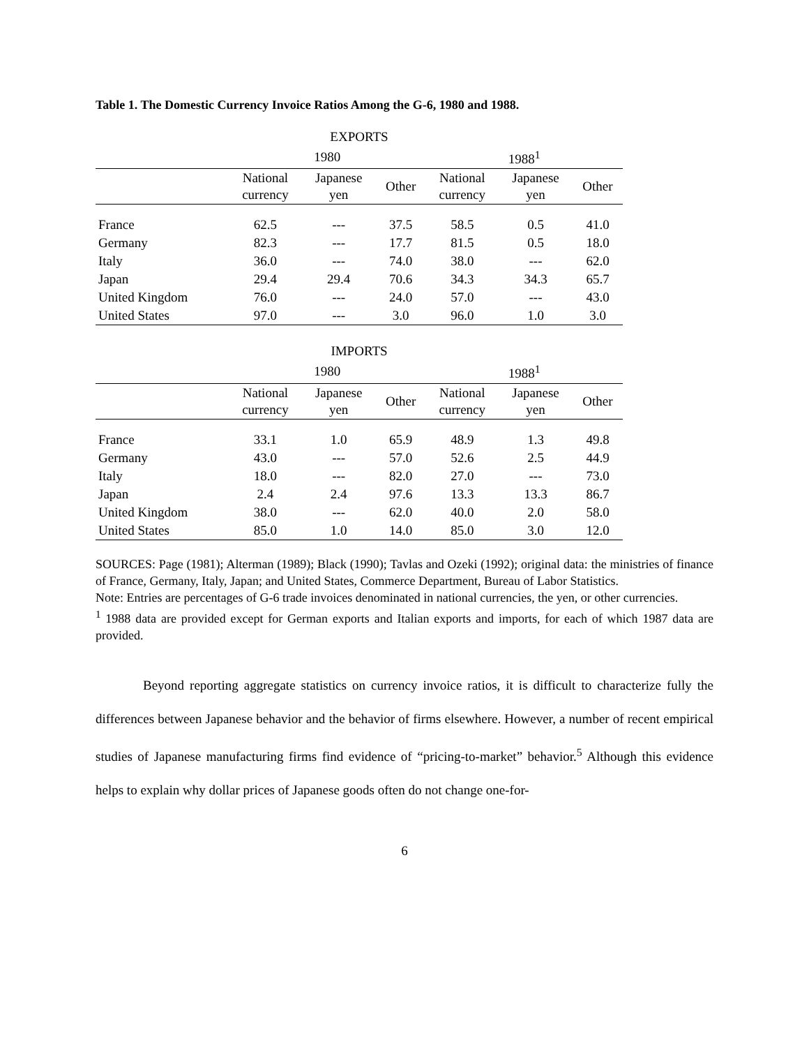Table 1. The Domestic Currency Invoice Ratios Among the G-6, 1980 and 1988.
| EXPORTS | | | | | | |
| --- | --- | --- | --- | --- | --- | --- |
| | 1980 | | | 1988<sup>1</sup> | | |
| | National currency | Japanese yen | Other | National currency | Japanese yen | Other |
| France | 62.5 | --- | 37.5 | 58.5 | 0.5 | 41.0 |
| Germany | 82.3 | --- | 17.7 | 81.5 | 0.5 | 18.0 |
| Italy | 36.0 | --- | 74.0 | 38.0 | --- | 62.0 |
| Japan | 29.4 | 29.4 | 70.6 | 34.3 | 34.3 | 65.7 |
| United Kingdom | 76.0 | --- | 24.0 | 57.0 | --- | 43.0 |
| United States | 97.0 | --- | 3.0 | 96.0 | 1.0 | 3.0 |
| IMPORTS | | | | | | |
| --- | --- | --- | --- | --- | --- | --- |
| | 1980 | | | 1988<sup>1</sup> | | |
| | National currency | Japanese yen | Other | National currency | Japanese yen | Other |
| France | 33.1 | 1.0 | 65.9 | 48.9 | 1.3 | 49.8 |
| Germany | 43.0 | --- | 57.0 | 52.6 | 2.5 | 44.9 |
| Italy | 18.0 | --- | 82.0 | 27.0 | --- | 73.0 |
| Japan | 2.4 | 2.4 | 97.6 | 13.3 | 13.3 | 86.7 |
| United Kingdom | 38.0 | --- | 62.0 | 40.0 | 2.0 | 58.0 |
| United States | 85.0 | 1.0 | 14.0 | 85.0 | 3.0 | 12.0 |
SOURCES: Page (1981); Alterman (1989); Black (1990); Tavlas and Ozeki (1992); original data: the ministries of finance of France, Germany, Italy, Japan; and United States, Commerce Department, Bureau of Labor Statistics.
Note: Entries are percentages of G-6 trade invoices denominated in national currencies, the yen, or other currencies.
<sup>1</sup> 1988 data are provided except for German exports and Italian exports and imports, for each of which 1987 data are provided.
Beyond reporting aggregate statistics on currency invoice ratios, it is difficult to characterize fully the differences between Japanese behavior and the behavior of firms elsewhere. However, a number of recent empirical studies of Japanese manufacturing firms find evidence of “pricing-to-market” behavior.<sup>5</sup> Although this evidence helps to explain why dollar prices of Japanese goods often do not change one-for-
6